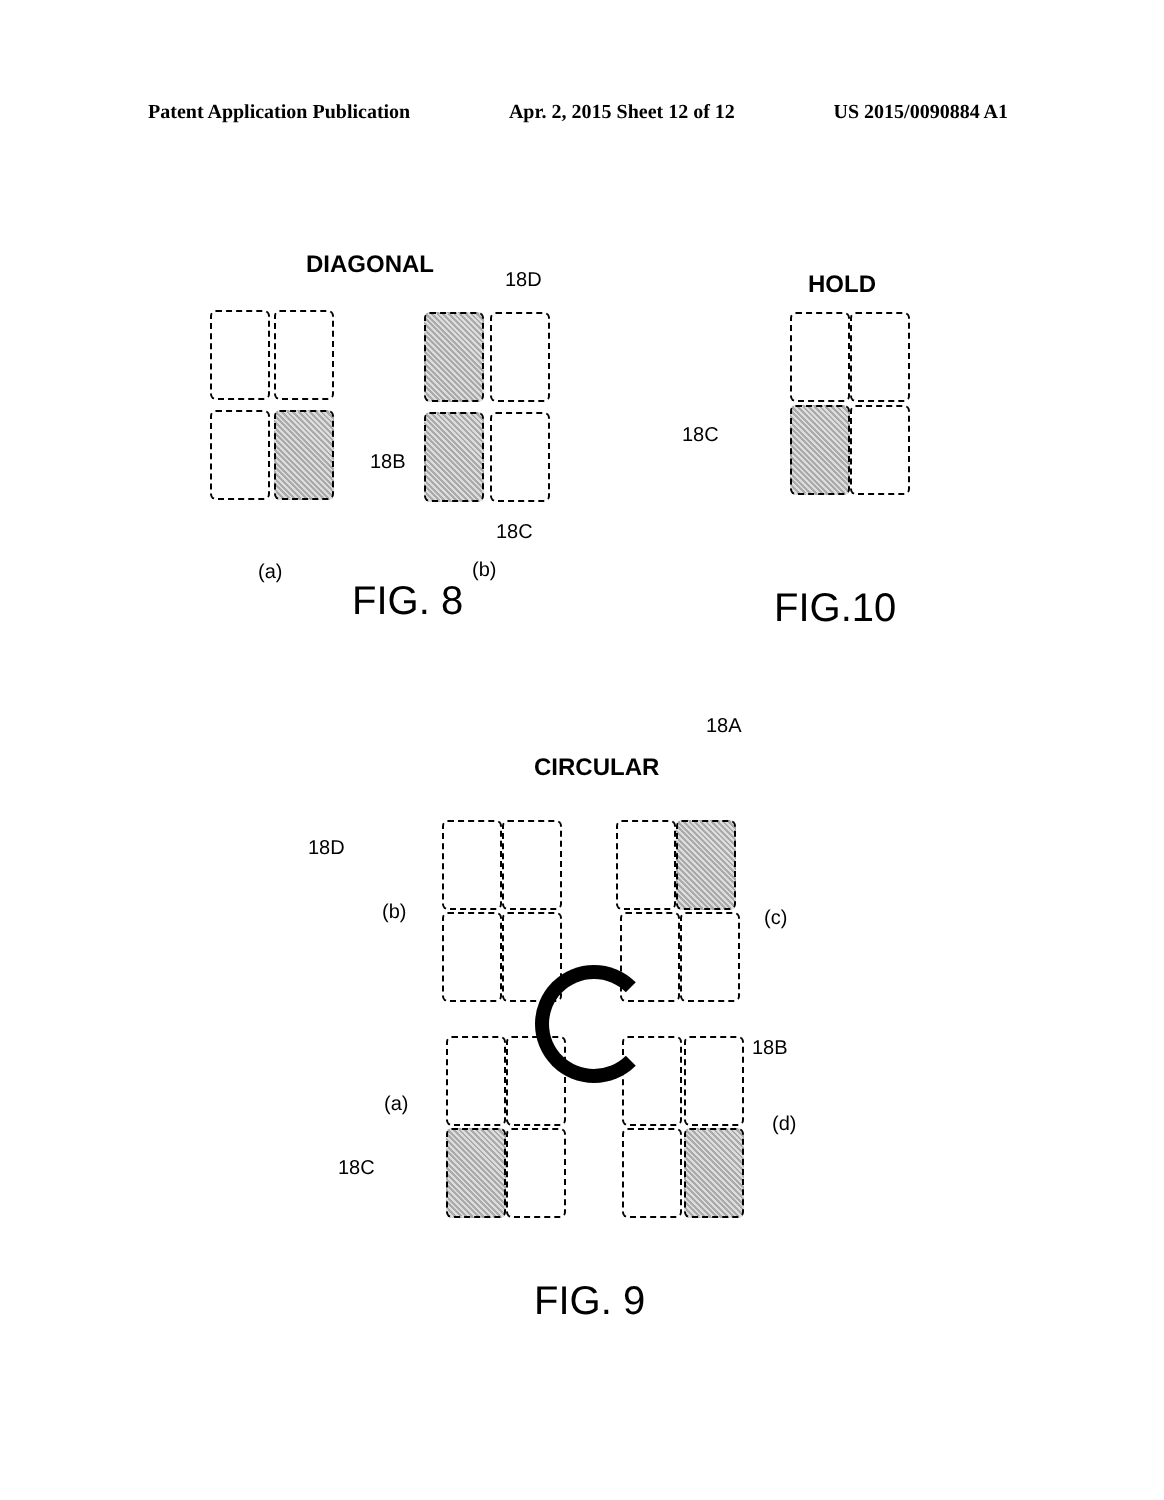Patent Application Publication Apr. 2, 2015 Sheet 12 of 12 US 2015/0090884 A1
DIAGONAL
18D
18B
18C
(a) (b)
FIG. 8
HOLD
18C
FIG.10
18A
CIRCULAR
18D
(b) (c)
18B
(a)
(d)
18C
FIG. 9